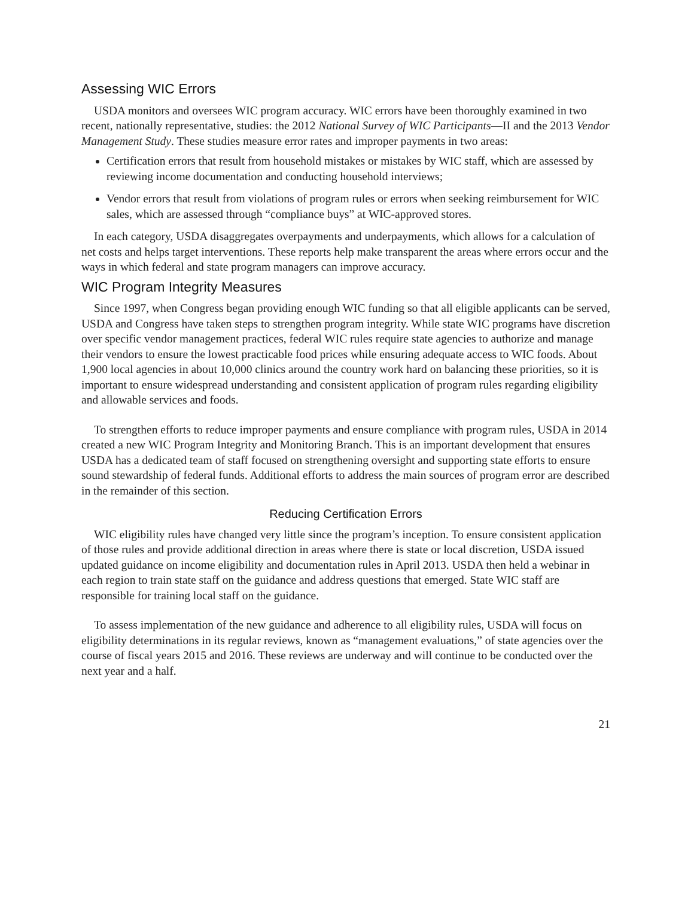Assessing WIC Errors
USDA monitors and oversees WIC program accuracy. WIC errors have been thoroughly examined in two recent, nationally representative, studies: the 2012 National Survey of WIC Participants—II and the 2013 Vendor Management Study. These studies measure error rates and improper payments in two areas:
Certification errors that result from household mistakes or mistakes by WIC staff, which are assessed by reviewing income documentation and conducting household interviews;
Vendor errors that result from violations of program rules or errors when seeking reimbursement for WIC sales, which are assessed through “compliance buys” at WIC-approved stores.
In each category, USDA disaggregates overpayments and underpayments, which allows for a calculation of net costs and helps target interventions. These reports help make transparent the areas where errors occur and the ways in which federal and state program managers can improve accuracy.
WIC Program Integrity Measures
Since 1997, when Congress began providing enough WIC funding so that all eligible applicants can be served, USDA and Congress have taken steps to strengthen program integrity. While state WIC programs have discretion over specific vendor management practices, federal WIC rules require state agencies to authorize and manage their vendors to ensure the lowest practicable food prices while ensuring adequate access to WIC foods. About 1,900 local agencies in about 10,000 clinics around the country work hard on balancing these priorities, so it is important to ensure widespread understanding and consistent application of program rules regarding eligibility and allowable services and foods.
To strengthen efforts to reduce improper payments and ensure compliance with program rules, USDA in 2014 created a new WIC Program Integrity and Monitoring Branch. This is an important development that ensures USDA has a dedicated team of staff focused on strengthening oversight and supporting state efforts to ensure sound stewardship of federal funds. Additional efforts to address the main sources of program error are described in the remainder of this section.
Reducing Certification Errors
WIC eligibility rules have changed very little since the program’s inception. To ensure consistent application of those rules and provide additional direction in areas where there is state or local discretion, USDA issued updated guidance on income eligibility and documentation rules in April 2013. USDA then held a webinar in each region to train state staff on the guidance and address questions that emerged. State WIC staff are responsible for training local staff on the guidance.
To assess implementation of the new guidance and adherence to all eligibility rules, USDA will focus on eligibility determinations in its regular reviews, known as “management evaluations,” of state agencies over the course of fiscal years 2015 and 2016. These reviews are underway and will continue to be conducted over the next year and a half.
21